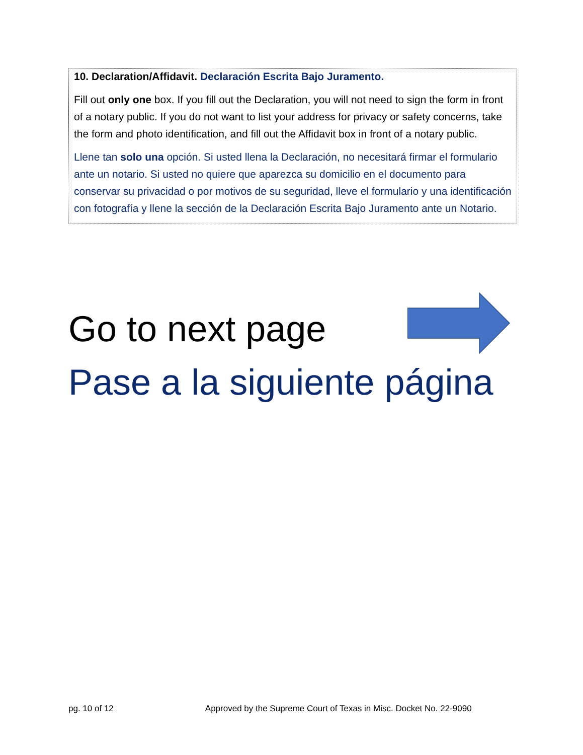10. Declaration/Affidavit. Declaración Escrita Bajo Juramento.
Fill out only one box. If you fill out the Declaration, you will not need to sign the form in front of a notary public. If you do not want to list your address for privacy or safety concerns, take the form and photo identification, and fill out the Affidavit box in front of a notary public.
Llene tan solo una opción. Si usted llena la Declaración, no necesitará firmar el formulario ante un notario. Si usted no quiere que aparezca su domicilio en el documento para conservar su privacidad o por motivos de su seguridad, lleve el formulario y una identificación con fotografía y llene la sección de la Declaración Escrita Bajo Juramento ante un Notario.
Go to next page
Pase a la siguiente página
pg. 10 of 12 Approved by the Supreme Court of Texas in Misc. Docket No. 22-9090